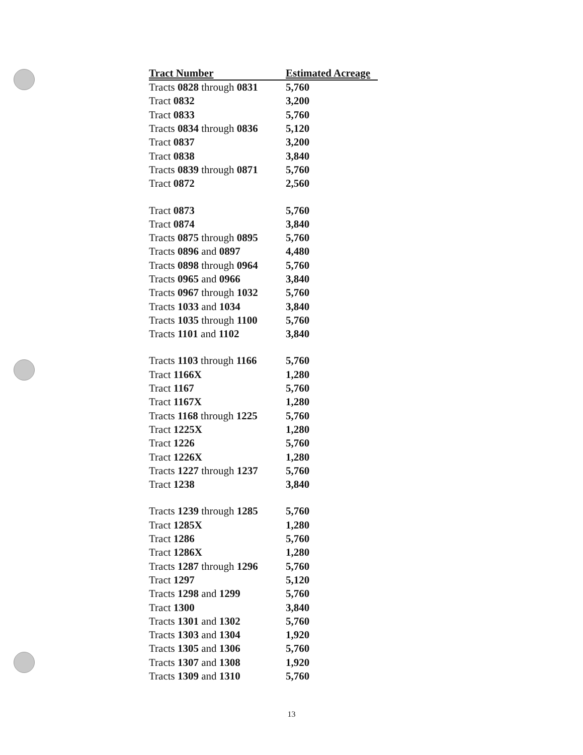| Tract Number | Estimated Acreage |
| --- | --- |
| Tracts 0828 through 0831 | 5,760 |
| Tract 0832 | 3,200 |
| Tract 0833 | 5,760 |
| Tracts 0834 through 0836 | 5,120 |
| Tract 0837 | 3,200 |
| Tract 0838 | 3,840 |
| Tracts 0839 through 0871 | 5,760 |
| Tract 0872 | 2,560 |
| Tract 0873 | 5,760 |
| Tract 0874 | 3,840 |
| Tracts 0875 through 0895 | 5,760 |
| Tracts 0896 and 0897 | 4,480 |
| Tracts 0898 through 0964 | 5,760 |
| Tracts 0965 and 0966 | 3,840 |
| Tracts 0967 through 1032 | 5,760 |
| Tracts 1033 and 1034 | 3,840 |
| Tracts 1035 through 1100 | 5,760 |
| Tracts 1101 and 1102 | 3,840 |
| Tracts 1103 through 1166 | 5,760 |
| Tract 1166X | 1,280 |
| Tract 1167 | 5,760 |
| Tract 1167X | 1,280 |
| Tracts 1168 through 1225 | 5,760 |
| Tract 1225X | 1,280 |
| Tract 1226 | 5,760 |
| Tract 1226X | 1,280 |
| Tracts 1227 through 1237 | 5,760 |
| Tract 1238 | 3,840 |
| Tracts 1239 through 1285 | 5,760 |
| Tract 1285X | 1,280 |
| Tract 1286 | 5,760 |
| Tract 1286X | 1,280 |
| Tracts 1287 through 1296 | 5,760 |
| Tract 1297 | 5,120 |
| Tracts 1298 and 1299 | 5,760 |
| Tract 1300 | 3,840 |
| Tracts 1301 and 1302 | 5,760 |
| Tracts 1303 and 1304 | 1,920 |
| Tracts 1305 and 1306 | 5,760 |
| Tracts 1307 and 1308 | 1,920 |
| Tracts 1309 and 1310 | 5,760 |
13